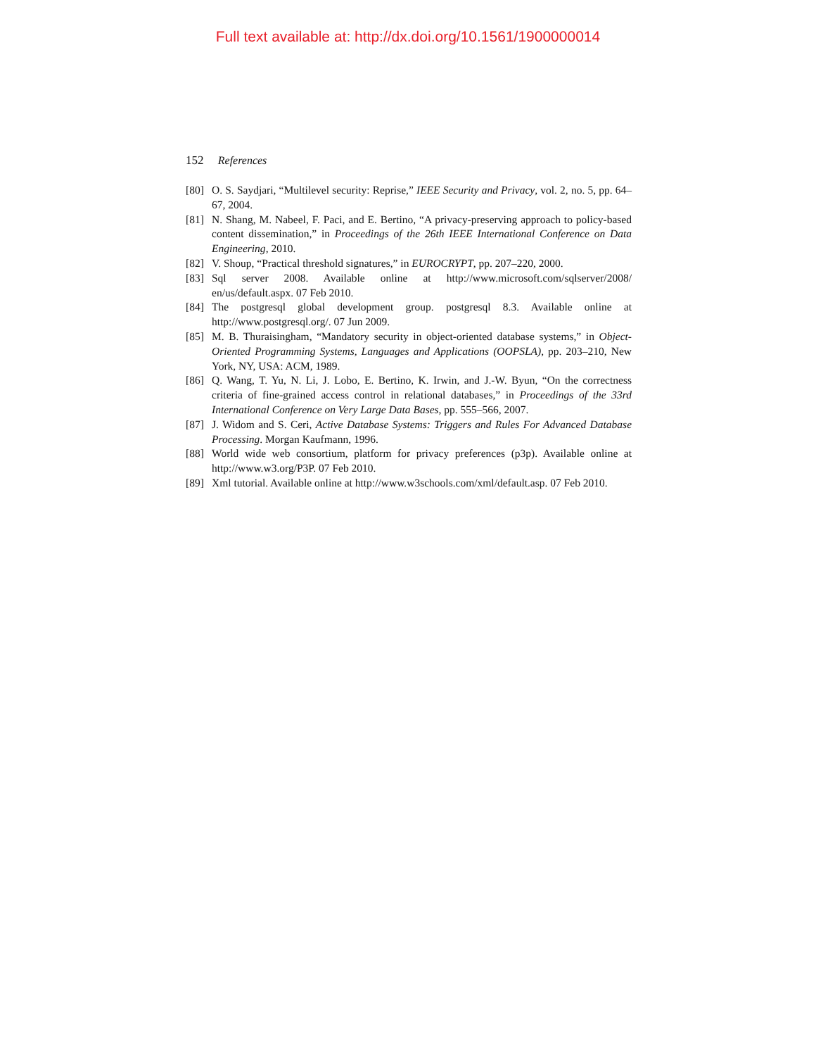Full text available at: http://dx.doi.org/10.1561/1900000014
152 References
[80] O. S. Saydjari, “Multilevel security: Reprise,” IEEE Security and Privacy, vol. 2, no. 5, pp. 64–67, 2004.
[81] N. Shang, M. Nabeel, F. Paci, and E. Bertino, “A privacy-preserving approach to policy-based content dissemination,” in Proceedings of the 26th IEEE International Conference on Data Engineering, 2010.
[82] V. Shoup, “Practical threshold signatures,” in EUROCRYPT, pp. 207–220, 2000.
[83] Sql server 2008. Available online at http://www.microsoft.com/sqlserver/2008/ en/us/default.aspx. 07 Feb 2010.
[84] The postgresql global development group. postgresql 8.3. Available online at http://www.postgresql.org/. 07 Jun 2009.
[85] M. B. Thuraisingham, “Mandatory security in object-oriented database systems,” in Object-Oriented Programming Systems, Languages and Applications (OOPSLA), pp. 203–210, New York, NY, USA: ACM, 1989.
[86] Q. Wang, T. Yu, N. Li, J. Lobo, E. Bertino, K. Irwin, and J.-W. Byun, “On the correctness criteria of fine-grained access control in relational databases,” in Proceedings of the 33rd International Conference on Very Large Data Bases, pp. 555–566, 2007.
[87] J. Widom and S. Ceri, Active Database Systems: Triggers and Rules For Advanced Database Processing. Morgan Kaufmann, 1996.
[88] World wide web consortium, platform for privacy preferences (p3p). Available online at http://www.w3.org/P3P. 07 Feb 2010.
[89] Xml tutorial. Available online at http://www.w3schools.com/xml/default.asp. 07 Feb 2010.